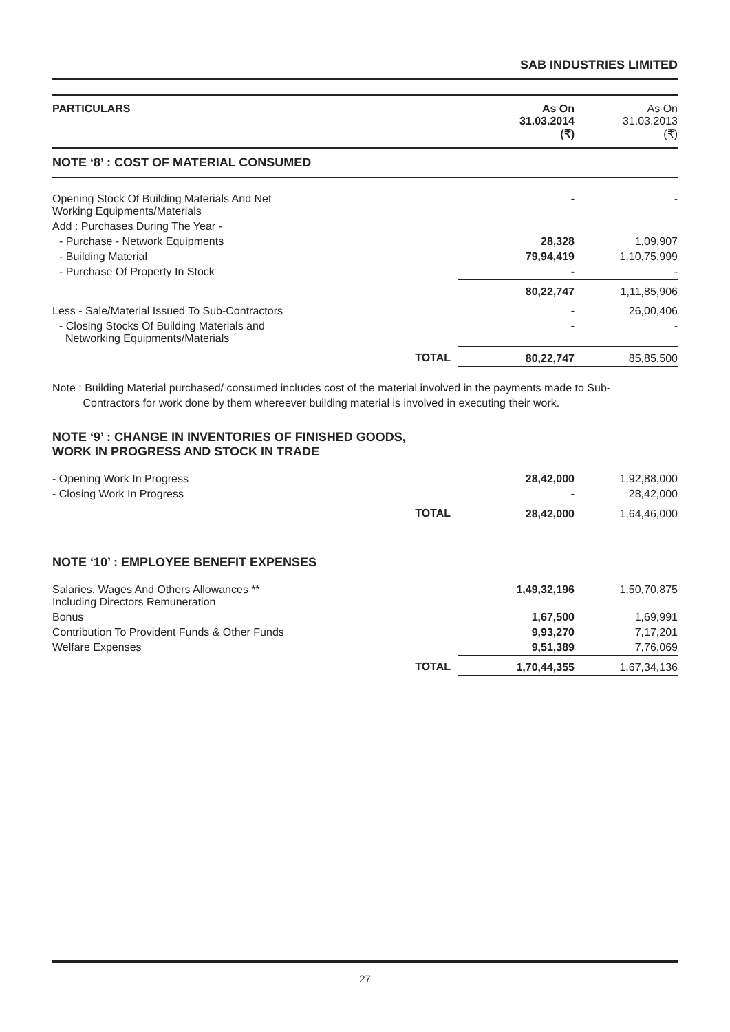SAB INDUSTRIES LIMITED
| PARTICULARS | | As On 31.03.2014 (₹) | As On 31.03.2013 (₹) |
| --- | --- | --- | --- |
| NOTE ‘8’ : COST OF MATERIAL CONSUMED | | | |
| Opening Stock Of Building Materials And Net Working Equipments/Materials | | - | - |
| Add : Purchases During The Year - | | | |
| - Purchase - Network Equipments | | 28,328 | 1,09,907 |
| - Building Material | | 79,94,419 | 1,10,75,999 |
| - Purchase Of Property In Stock | | - | - |
| | | 80,22,747 | 1,11,85,906 |
| Less - Sale/Material Issued To Sub-Contractors | | - | 26,00,406 |
| - Closing Stocks Of Building Materials and Networking Equipments/Materials | | - | - |
| | TOTAL | 80,22,747 | 85,85,500 |
Note : Building Material purchased/ consumed includes cost of the material involved in the payments made to Sub-
Contractors for work done by them whereever building material is involved in executing their work.
NOTE ‘9’ : CHANGE IN INVENTORIES OF FINISHED GOODS,
WORK IN PROGRESS AND STOCK IN TRADE
| - Opening Work In Progress | | 28,42,000 | 1,92,88,000 |
| - Closing Work In Progress | | - | 28,42,000 |
| | TOTAL | 28,42,000 | 1,64,46,000 |
NOTE ‘10’ : EMPLOYEE BENEFIT EXPENSES
| Salaries, Wages And Others Allowances ** Including Directors Remuneration | | 1,49,32,196 | 1,50,70,875 |
| Bonus | | 1,67,500 | 1,69,991 |
| Contribution To Provident Funds & Other Funds | | 9,93,270 | 7,17,201 |
| Welfare Expenses | | 9,51,389 | 7,76,069 |
| | TOTAL | 1,70,44,355 | 1,67,34,136 |
27